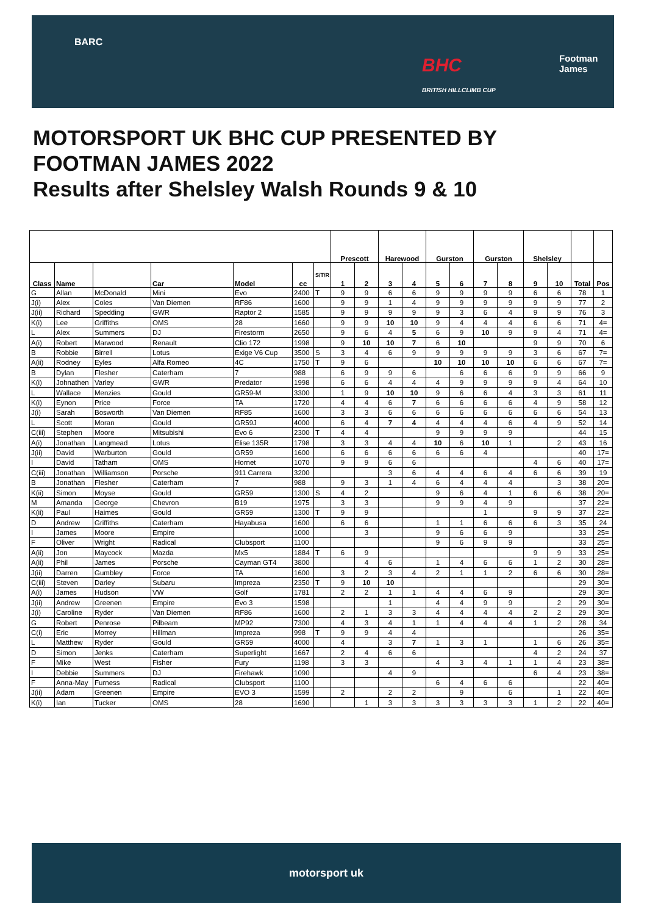BARC
BHC
BRITISH HILLCLIMB CUP
Footman
James
MOTORSPORT UK BHC CUP PRESENTED BY
FOOTMAN JAMES 2022
Results after Shelsley Walsh Rounds 9 & 10
| | | | | | | | Prescott | | Harewood | | Gurston | | Gurston | | Shelsley | | | |
| --- | --- | --- | --- | --- | --- | --- | --- | --- | --- | --- | --- | --- | --- | --- | --- | --- | --- | --- |
| Class | Name | | Car | Model | cc | S/T/R | 1 | 2 | 3 | 4 | 5 | 6 | 7 | 8 | 9 | 10 | Total | Pos |
| G | Allan | McDonald | Mini | Evo | 2400 | T | 9 | 9 | 6 | 6 | 9 | 9 | 9 | 9 | 6 | 6 | 78 | 1 |
| J(i) | Alex | Coles | Van Diemen | RF86 | 1600 | | 9 | 9 | 1 | 4 | 9 | 9 | 9 | 9 | 9 | 9 | 77 | 2 |
| J(ii) | Richard | Spedding | GWR | Raptor 2 | 1585 | | 9 | 9 | 9 | 9 | 9 | 3 | 6 | 4 | 9 | 9 | 76 | 3 |
| K(i) | Lee | Griffiths | OMS | 28 | 1660 | | 9 | 9 | 10 | 10 | 9 | 4 | 4 | 4 | 6 | 6 | 71 | 4= |
| L | Alex | Summers | DJ | Firestorm | 2650 | | 9 | 6 | 4 | 5 | 6 | 9 | 10 | 9 | 9 | 4 | 71 | 4= |
| A(i) | Robert | Marwood | Renault | Clio 172 | 1998 | | 9 | 10 | 10 | 7 | 6 | 10 | | | 9 | 9 | 70 | 6 |
| B | Robbie | Birrell | Lotus | Exige V6 Cup | 3500 | S | 3 | 4 | 6 | 9 | 9 | 9 | 9 | 9 | 3 | 6 | 67 | 7= |
| A(ii) | Rodney | Eyles | Alfa Romeo | 4C | 1750 | T | 9 | 6 | | | 10 | 10 | 10 | 10 | 6 | 6 | 67 | 7= |
| B | Dylan | Flesher | Caterham | 7 | 988 | | 6 | 9 | 9 | 6 | | 6 | 6 | 6 | 9 | 9 | 66 | 9 |
| K(i) | Johnathen | Varley | GWR | Predator | 1998 | | 6 | 6 | 4 | 4 | 4 | 9 | 9 | 9 | 9 | 4 | 64 | 10 |
| L | Wallace | Menzies | Gould | GR59-M | 3300 | | 1 | 9 | 10 | 10 | 9 | 6 | 6 | 4 | 3 | 3 | 61 | 11 |
| K(i) | Eynon | Price | Force | TA | 1720 | | 4 | 4 | 6 | 7 | 6 | 6 | 6 | 6 | 4 | 9 | 58 | 12 |
| J(i) | Sarah | Bosworth | Van Diemen | RF85 | 1600 | | 3 | 3 | 6 | 6 | 6 | 6 | 6 | 6 | 6 | 6 | 54 | 13 |
| L | Scott | Moran | Gould | GR59J | 4000 | | 6 | 4 | 7 | 4 | 4 | 4 | 4 | 6 | 4 | 9 | 52 | 14 |
| C(iii) | Stephen | Moore | Mitsubishi | Evo 6 | 2300 | T | 4 | 4 | | | 9 | 9 | 9 | 9 | | | 44 | 15 |
| A(i) | Jonathan | Langmead | Lotus | Elise 135R | 1798 | | 3 | 3 | 4 | 4 | 10 | 6 | 10 | 1 | | 2 | 43 | 16 |
| J(ii) | David | Warburton | Gould | GR59 | 1600 | | 6 | 6 | 6 | 6 | 6 | 6 | 4 | | | | 40 | 17= |
| I | David | Tatham | OMS | Hornet | 1070 | | 9 | 9 | 6 | 6 | | | | | 4 | 6 | 40 | 17= |
| C(iii) | Jonathan | Williamson | Porsche | 911 Carrera | 3200 | | | | 3 | 6 | 4 | 4 | 6 | 4 | 6 | 6 | 39 | 19 |
| B | Jonathan | Flesher | Caterham | 7 | 988 | | 9 | 3 | 1 | 4 | 6 | 4 | 4 | 4 | | 3 | 38 | 20= |
| K(ii) | Simon | Moyse | Gould | GR59 | 1300 | S | 4 | 2 | | | 9 | 6 | 4 | 1 | 6 | 6 | 38 | 20= |
| M | Amanda | George | Chevron | B19 | 1975 | | 3 | 3 | | | 9 | 9 | 4 | 9 | | | 37 | 22= |
| K(ii) | Paul | Haimes | Gould | GR59 | 1300 | T | 9 | 9 | | | | | 1 | | 9 | 9 | 37 | 22= |
| D | Andrew | Griffiths | Caterham | Hayabusa | 1600 | | 6 | 6 | | | 1 | 1 | 6 | 6 | 6 | 3 | 35 | 24 |
| I | James | Moore | Empire | | 1000 | | | 3 | | | 9 | 6 | 6 | 9 | | | 33 | 25= |
| F | Oliver | Wright | Radical | Clubsport | 1100 | | | | | | 9 | 6 | 9 | 9 | | | 33 | 25= |
| A(ii) | Jon | Maycock | Mazda | Mx5 | 1884 | T | 6 | 9 | | | | | | | 9 | 9 | 33 | 25= |
| A(ii) | Phil | James | Porsche | Cayman GT4 | 3800 | | | 4 | 6 | | 1 | 4 | 6 | 6 | 1 | 2 | 30 | 28= |
| J(ii) | Darren | Gumbley | Force | TA | 1600 | | 3 | 2 | 3 | 4 | 2 | 1 | 1 | 2 | 6 | 6 | 30 | 28= |
| C(iii) | Steven | Darley | Subaru | Impreza | 2350 | T | 9 | 10 | 10 | | | | | | | | 29 | 30= |
| A(i) | James | Hudson | VW | Golf | 1781 | | 2 | 2 | 1 | 1 | 4 | 4 | 6 | 9 | | | 29 | 30= |
| J(ii) | Andrew | Greenen | Empire | Evo 3 | 1598 | | | | 1 | | 4 | 4 | 9 | 9 | | 2 | 29 | 30= |
| J(i) | Caroline | Ryder | Van Diemen | RF86 | 1600 | | 2 | 1 | 3 | 3 | 4 | 4 | 4 | 4 | 2 | 2 | 29 | 30= |
| G | Robert | Penrose | Pilbeam | MP92 | 7300 | | 4 | 3 | 4 | 1 | 1 | 4 | 4 | 4 | 1 | 2 | 28 | 34 |
| C(i) | Eric | Morrey | Hillman | Impreza | 998 | T | 9 | 9 | 4 | 4 | | | | | | | 26 | 35= |
| L | Matthew | Ryder | Gould | GR59 | 4000 | | 4 | | 3 | 7 | 1 | 3 | 1 | | 1 | 6 | 26 | 35= |
| D | Simon | Jenks | Caterham | Superlight | 1667 | | 2 | 4 | 6 | 6 | | | | | 4 | 2 | 24 | 37 |
| F | Mike | West | Fisher | Fury | 1198 | | 3 | 3 | | | 4 | 3 | 4 | 1 | 1 | 4 | 23 | 38= |
| I | Debbie | Summers | DJ | Firehawk | 1090 | | | | 4 | 9 | | | | | 6 | 4 | 23 | 38= |
| F | Anna-May | Furness | Radical | Clubsport | 1100 | | | | | | 6 | 4 | 6 | 6 | | | 22 | 40= |
| J(ii) | Adam | Greenen | Empire | EVO 3 | 1599 | | 2 | | 2 | 2 | | 9 | | 6 | | 1 | 22 | 40= |
| K(i) | Ian | Tucker | OMS | 28 | 1690 | | | 1 | 3 | 3 | 3 | 3 | 3 | 3 | 1 | 2 | 22 | 40= |
motorsport uk